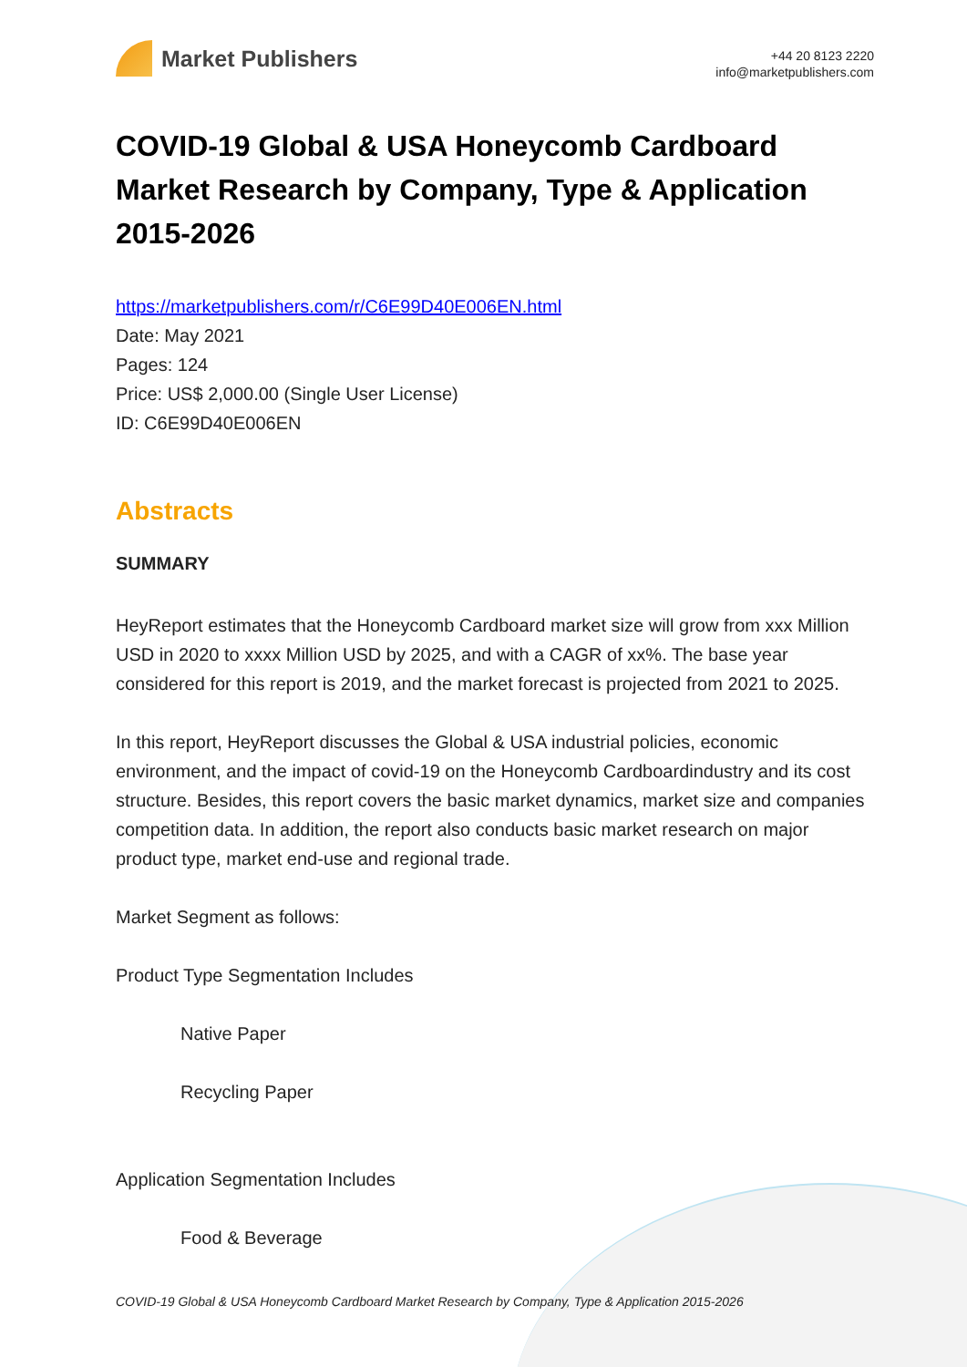Market Publishers
+44 20 8123 2220
info@marketpublishers.com
COVID-19 Global & USA Honeycomb Cardboard Market Research by Company, Type & Application 2015-2026
https://marketpublishers.com/r/C6E99D40E006EN.html
Date: May 2021
Pages: 124
Price: US$ 2,000.00 (Single User License)
ID: C6E99D40E006EN
Abstracts
SUMMARY
HeyReport estimates that the Honeycomb Cardboard market size will grow from xxx Million USD in 2020 to xxxx Million USD by 2025, and with a CAGR of xx%. The base year considered for this report is 2019, and the market forecast is projected from 2021 to 2025.
In this report, HeyReport discusses the Global & USA industrial policies, economic environment, and the impact of covid-19 on the Honeycomb Cardboardindustry and its cost structure. Besides, this report covers the basic market dynamics, market size and companies competition data. In addition, the report also conducts basic market research on major product type, market end-use and regional trade.
Market Segment as follows:
Product Type Segmentation Includes
Native Paper
Recycling Paper
Application Segmentation Includes
Food & Beverage
COVID-19 Global & USA Honeycomb Cardboard Market Research by Company, Type & Application 2015-2026